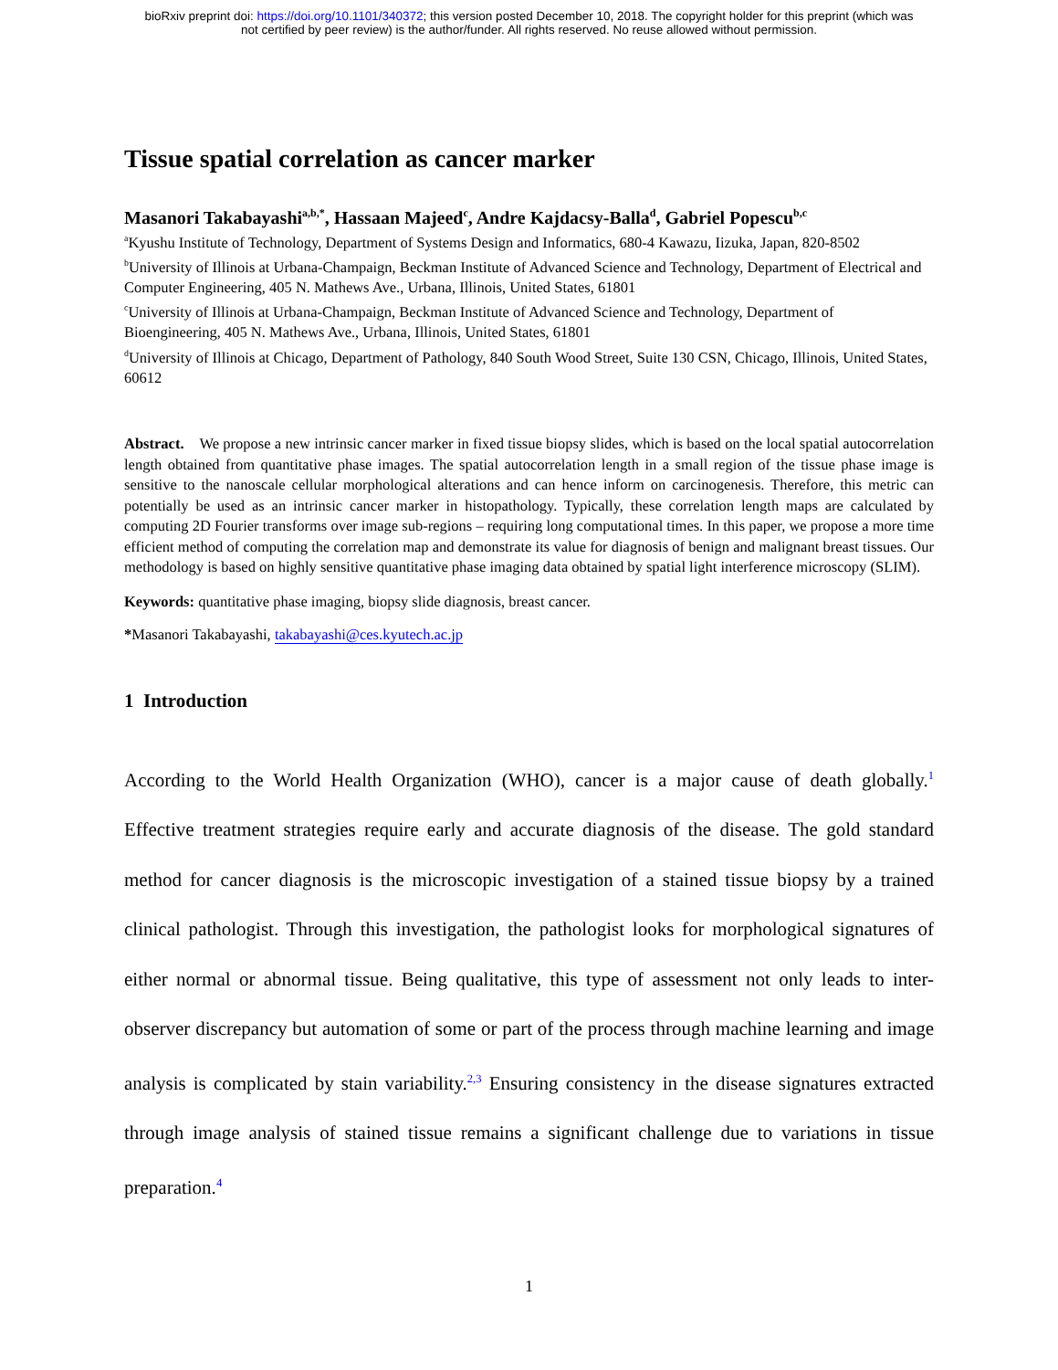bioRxiv preprint doi: https://doi.org/10.1101/340372; this version posted December 10, 2018. The copyright holder for this preprint (which was
not certified by peer review) is the author/funder. All rights reserved. No reuse allowed without permission.
Tissue spatial correlation as cancer marker
Masanori Takabayashi<sup>a,b,*</sup>, Hassaan Majeed<sup>c</sup>, Andre Kajdacsy-Balla<sup>d</sup>, Gabriel Popescu<sup>b,c</sup>
<sup>a</sup> Kyushu Institute of Technology, Department of Systems Design and Informatics, 680-4 Kawazu, Iizuka, Japan, 820-8502
<sup>b</sup> University of Illinois at Urbana-Champaign, Beckman Institute of Advanced Science and Technology, Department of Electrical and Computer Engineering, 405 N. Mathews Ave., Urbana, Illinois, United States, 61801
<sup>c</sup> University of Illinois at Urbana-Champaign, Beckman Institute of Advanced Science and Technology, Department of Bioengineering, 405 N. Mathews Ave., Urbana, Illinois, United States, 61801
<sup>d</sup> University of Illinois at Chicago, Department of Pathology, 840 South Wood Street, Suite 130 CSN, Chicago, Illinois, United States, 60612
Abstract. We propose a new intrinsic cancer marker in fixed tissue biopsy slides, which is based on the local spatial autocorrelation length obtained from quantitative phase images. The spatial autocorrelation length in a small region of the tissue phase image is sensitive to the nanoscale cellular morphological alterations and can hence inform on carcinogenesis. Therefore, this metric can potentially be used as an intrinsic cancer marker in histopathology. Typically, these correlation length maps are calculated by computing 2D Fourier transforms over image sub-regions – requiring long computational times. In this paper, we propose a more time efficient method of computing the correlation map and demonstrate its value for diagnosis of benign and malignant breast tissues. Our methodology is based on highly sensitive quantitative phase imaging data obtained by spatial light interference microscopy (SLIM).
Keywords: quantitative phase imaging, biopsy slide diagnosis, breast cancer.
*Masanori Takabayashi, takabayashi@ces.kyutech.ac.jp
1 Introduction
According to the World Health Organization (WHO), cancer is a major cause of death globally.<sup>1</sup> Effective treatment strategies require early and accurate diagnosis of the disease. The gold standard method for cancer diagnosis is the microscopic investigation of a stained tissue biopsy by a trained clinical pathologist. Through this investigation, the pathologist looks for morphological signatures of either normal or abnormal tissue. Being qualitative, this type of assessment not only leads to inter-observer discrepancy but automation of some or part of the process through machine learning and image analysis is complicated by stain variability.<sup>2,3</sup> Ensuring consistency in the disease signatures extracted through image analysis of stained tissue remains a significant challenge due to variations in tissue preparation.<sup>4</sup>
1